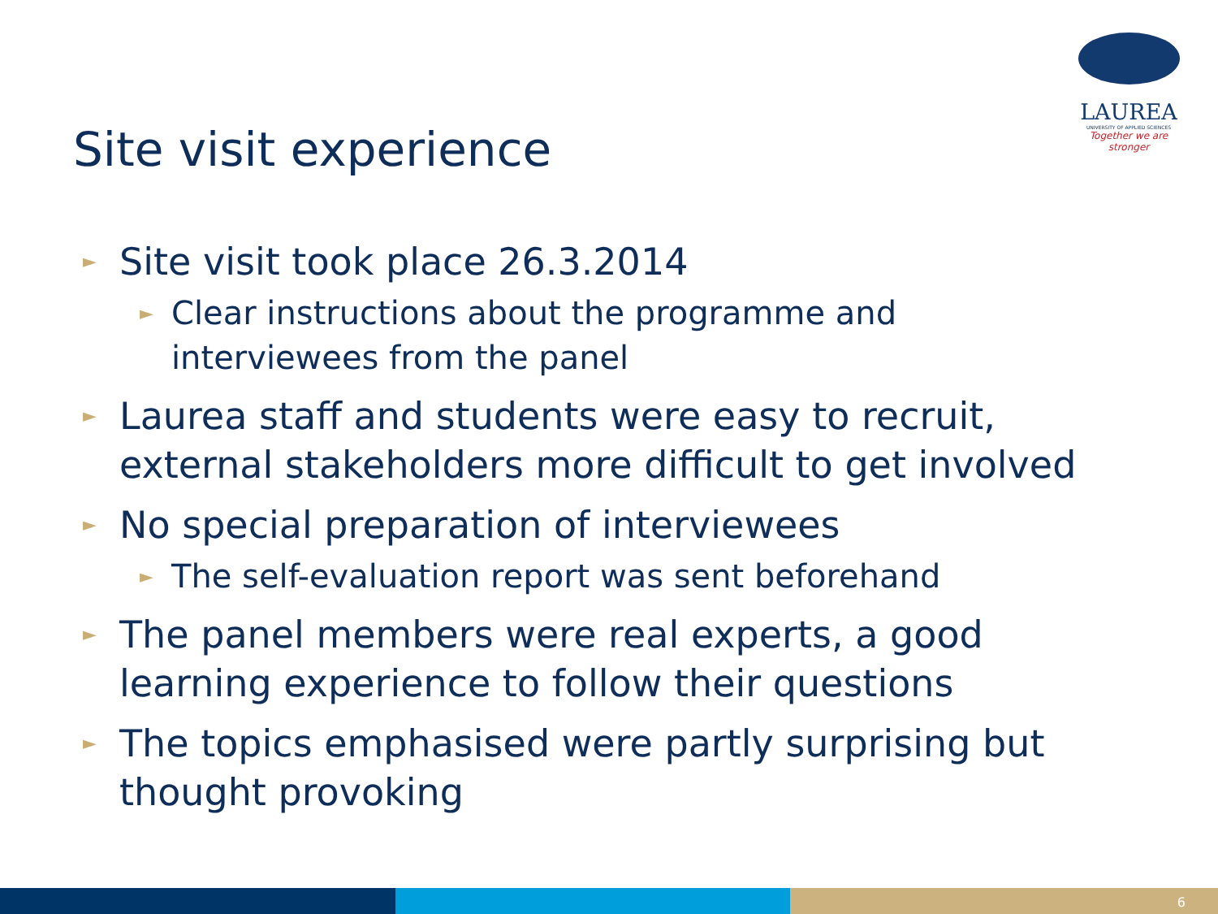LAUREA
UNIVERSITY OF APPLIED SCIENCES
Together we are stronger
Site visit experience
► Site visit took place 26.3.2014
► Clear instructions about the programme and
interviewees from the panel
► Laurea staff and students were easy to recruit,
external stakeholders more difficult to get involved
► No special preparation of interviewees
► The self-evaluation report was sent beforehand
► The panel members were real experts, a good
learning experience to follow their questions
► The topics emphasised were partly surprising but
thought provoking
6